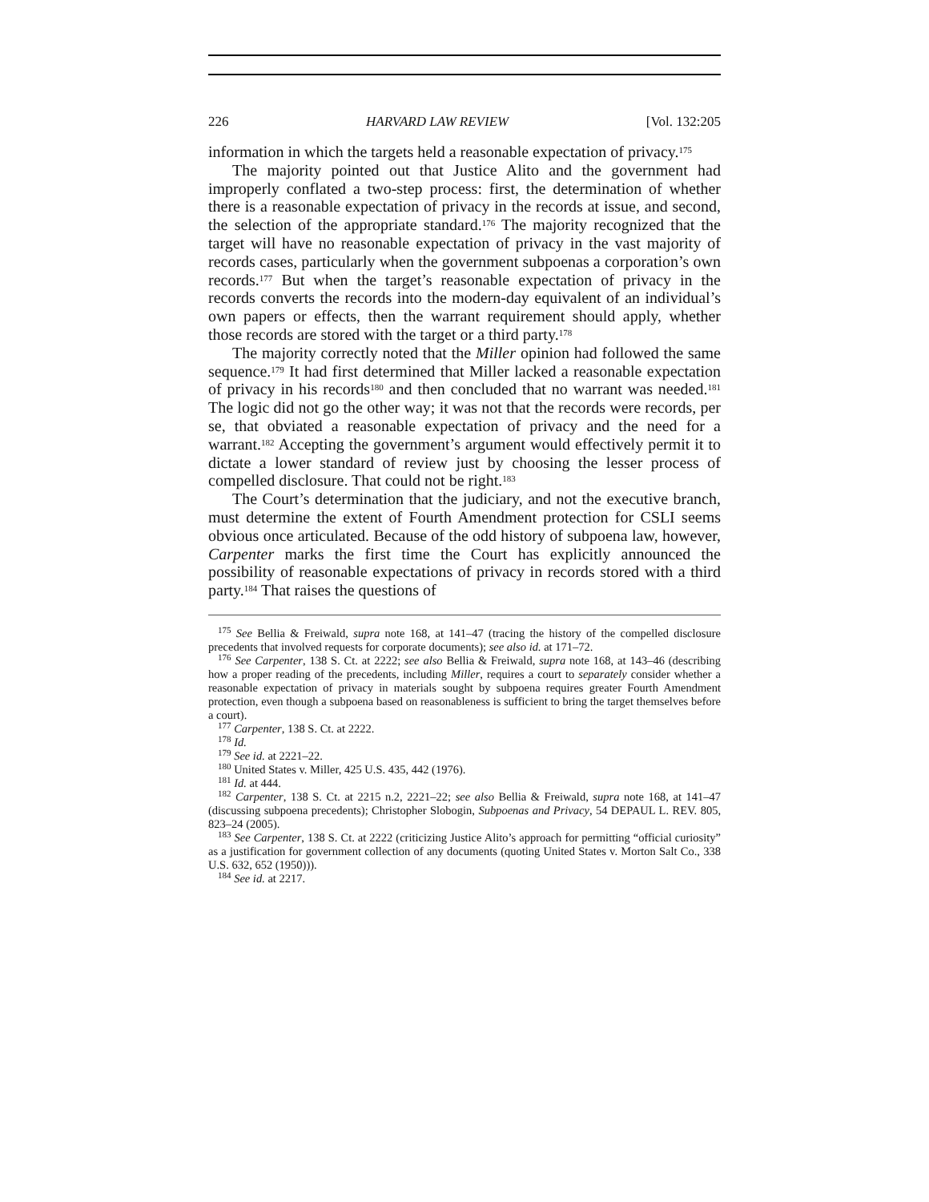226 HARVARD LAW REVIEW [Vol. 132:205
information in which the targets held a reasonable expectation of privacy.<sup>175</sup>
The majority pointed out that Justice Alito and the government had improperly conflated a two-step process: first, the determination of whether there is a reasonable expectation of privacy in the records at issue, and second, the selection of the appropriate standard.<sup>176</sup> The majority recognized that the target will have no reasonable expectation of privacy in the vast majority of records cases, particularly when the government subpoenas a corporation’s own records.<sup>177</sup> But when the target’s reasonable expectation of privacy in the records converts the records into the modern-day equivalent of an individual’s own papers or effects, then the warrant requirement should apply, whether those records are stored with the target or a third party.<sup>178</sup>
The majority correctly noted that the Miller opinion had followed the same sequence.<sup>179</sup> It had first determined that Miller lacked a reasonable expectation of privacy in his records<sup>180</sup> and then concluded that no warrant was needed.<sup>181</sup> The logic did not go the other way; it was not that the records were records, per se, that obviated a reasonable expectation of privacy and the need for a warrant.<sup>182</sup> Accepting the government’s argument would effectively permit it to dictate a lower standard of review just by choosing the lesser process of compelled disclosure. That could not be right.<sup>183</sup>
The Court’s determination that the judiciary, and not the executive branch, must determine the extent of Fourth Amendment protection for CSLI seems obvious once articulated. Because of the odd history of subpoena law, however, Carpenter marks the first time the Court has explicitly announced the possibility of reasonable expectations of privacy in records stored with a third party.<sup>184</sup> That raises the questions of
<sup>175</sup> See Bellia & Freiwald, supra note 168, at 141–47 (tracing the history of the compelled disclosure precedents that involved requests for corporate documents); see also id. at 171–72.
<sup>176</sup> See Carpenter, 138 S. Ct. at 2222; see also Bellia & Freiwald, supra note 168, at 143–46 (describing how a proper reading of the precedents, including Miller, requires a court to separately consider whether a reasonable expectation of privacy in materials sought by subpoena requires greater Fourth Amendment protection, even though a subpoena based on reasonableness is sufficient to bring the target themselves before a court).
<sup>177</sup> Carpenter, 138 S. Ct. at 2222.
<sup>178</sup> Id.
<sup>179</sup> See id. at 2221–22.
<sup>180</sup> United States v. Miller, 425 U.S. 435, 442 (1976).
<sup>181</sup> Id. at 444.
<sup>182</sup> Carpenter, 138 S. Ct. at 2215 n.2, 2221–22; see also Bellia & Freiwald, supra note 168, at 141–47 (discussing subpoena precedents); Christopher Slobogin, Subpoenas and Privacy, 54 DEPAUL L. REV. 805, 823–24 (2005).
<sup>183</sup> See Carpenter, 138 S. Ct. at 2222 (criticizing Justice Alito’s approach for permitting “official curiosity” as a justification for government collection of any documents (quoting United States v. Morton Salt Co., 338 U.S. 632, 652 (1950))).
<sup>184</sup> See id. at 2217.